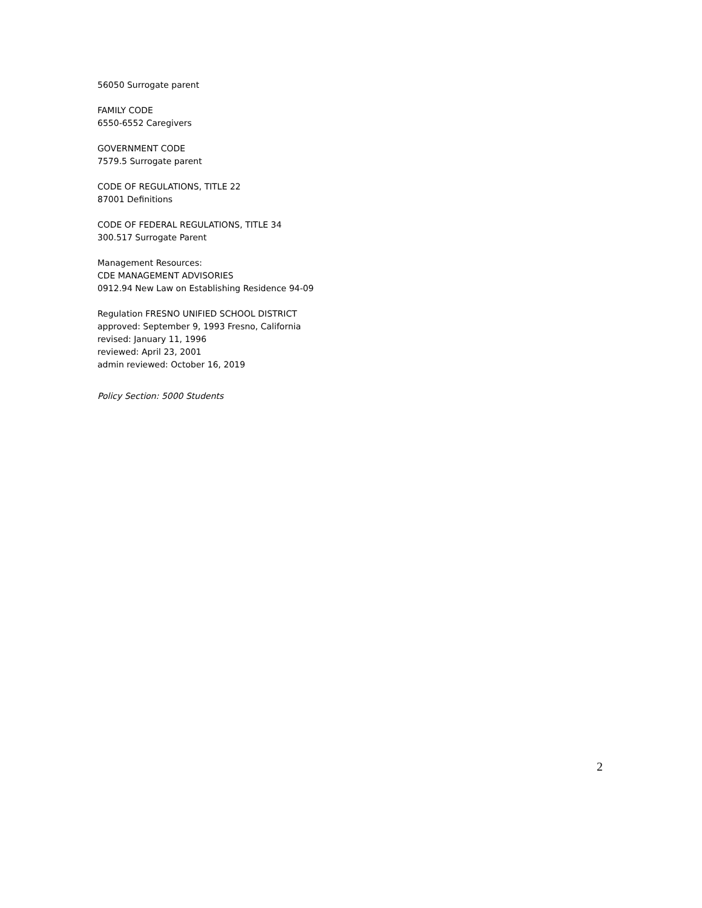56050 Surrogate parent
FAMILY CODE
6550-6552 Caregivers
GOVERNMENT CODE
7579.5 Surrogate parent
CODE OF REGULATIONS, TITLE 22
87001 Definitions
CODE OF FEDERAL REGULATIONS, TITLE 34
300.517 Surrogate Parent
Management Resources:
CDE MANAGEMENT ADVISORIES
0912.94 New Law on Establishing Residence 94-09
Regulation FRESNO UNIFIED SCHOOL DISTRICT
approved: September 9, 1993 Fresno, California
revised: January 11, 1996
reviewed: April 23, 2001
admin reviewed: October 16, 2019
Policy Section: 5000 Students
2